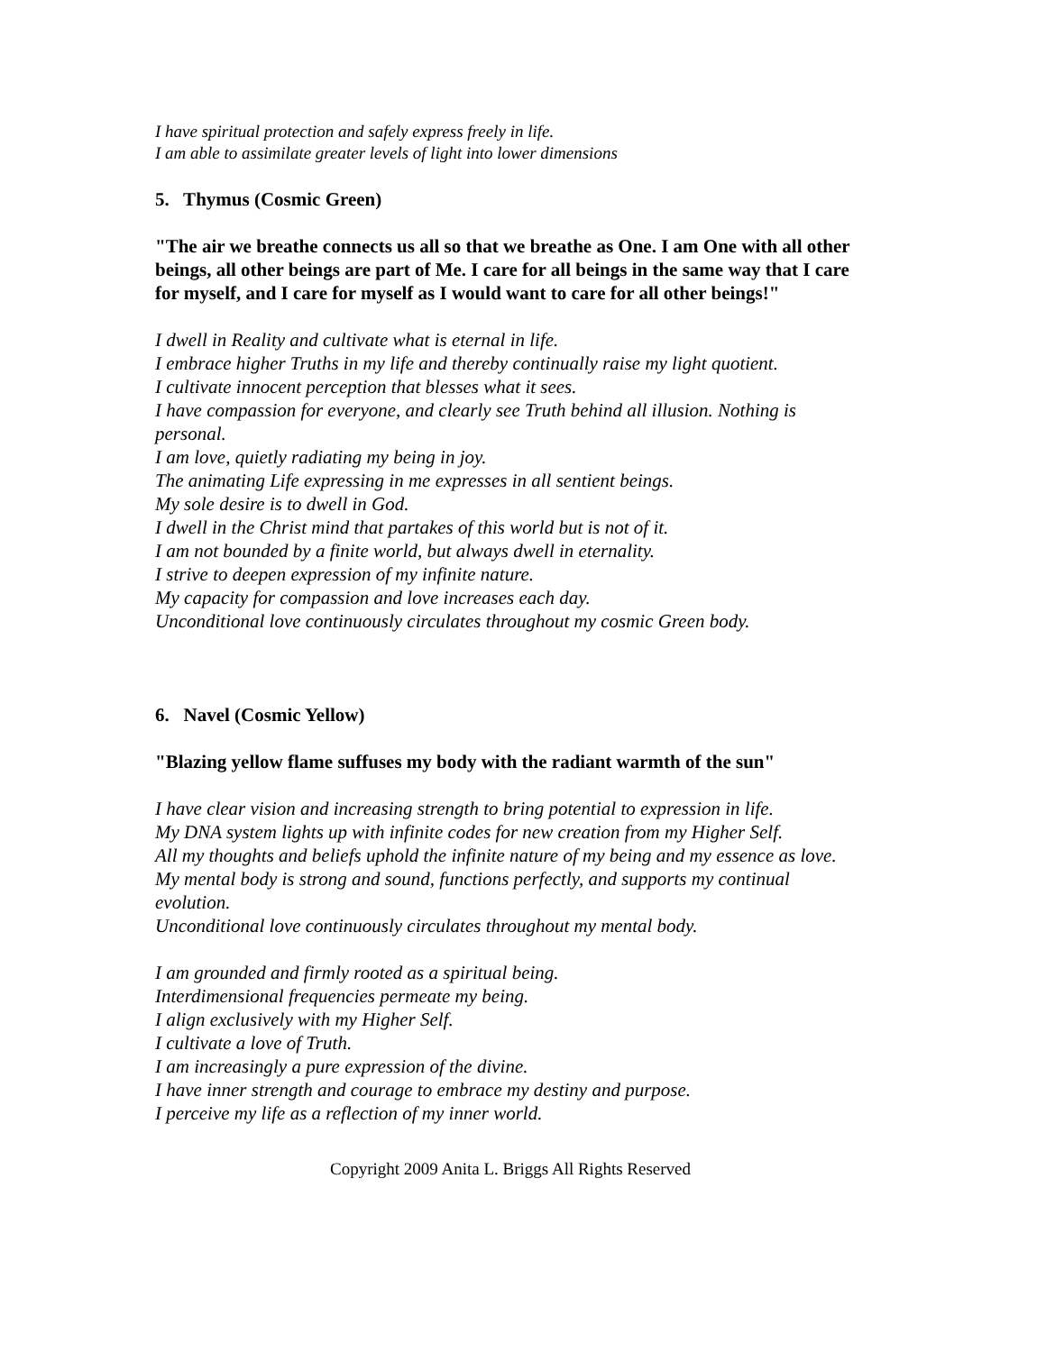I have spiritual protection and safely express freely in life.
I am able to assimilate greater levels of light into lower dimensions
5. Thymus (Cosmic Green)
"The air we breathe connects us all so that we breathe as One. I am One with all other beings, all other beings are part of Me. I care for all beings in the same way that I care for myself, and I care for myself as I would want to care for all other beings!"
I dwell in Reality and cultivate what is eternal in life.
I embrace higher Truths in my life and thereby continually raise my light quotient.
I cultivate innocent perception that blesses what it sees.
I have compassion for everyone, and clearly see Truth behind all illusion. Nothing is personal.
I am love, quietly radiating my being in joy.
The animating Life expressing in me expresses in all sentient beings.
My sole desire is to dwell in God.
I dwell in the Christ mind that partakes of this world but is not of it.
I am not bounded by a finite world, but always dwell in eternality.
I strive to deepen expression of my infinite nature.
My capacity for compassion and love increases each day.
Unconditional love continuously circulates throughout my cosmic Green body.
6. Navel (Cosmic Yellow)
"Blazing yellow flame suffuses my body with the radiant warmth of the sun"
I have clear vision and increasing strength to bring potential to expression in life.
My DNA system lights up with infinite codes for new creation from my Higher Self.
All my thoughts and beliefs uphold the infinite nature of my being and my essence as love.
My mental body is strong and sound, functions perfectly, and supports my continual evolution.
Unconditional love continuously circulates throughout my mental body.
I am grounded and firmly rooted as a spiritual being.
Interdimensional frequencies permeate my being.
I align exclusively with my Higher Self.
I cultivate a love of Truth.
I am increasingly a pure expression of the divine.
I have inner strength and courage to embrace my destiny and purpose.
I perceive my life as a reflection of my inner world.
Copyright 2009 Anita L. Briggs All Rights Reserved